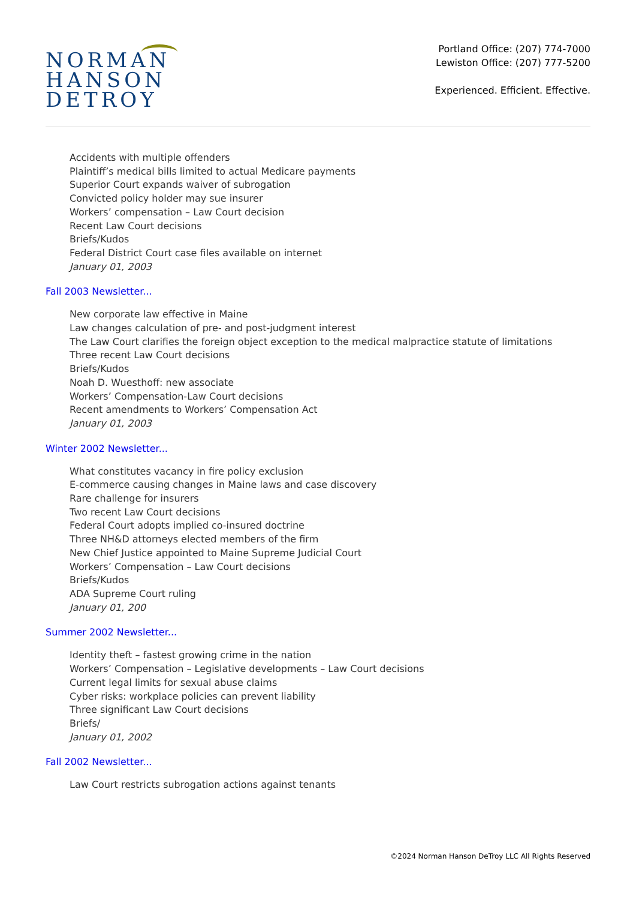NORMAN
HANSON
DETROY
Portland Office: (207) 774-7000
Lewiston Office: (207) 777-5200
Experienced. Efficient. Effective.
Accidents with multiple offenders
Plaintiff’s medical bills limited to actual Medicare payments
Superior Court expands waiver of subrogation
Convicted policy holder may sue insurer
Workers’ compensation – Law Court decision
Recent Law Court decisions
Briefs/Kudos
Federal District Court case files available on internet
January 01, 2003
Fall 2003 Newsletter...
New corporate law effective in Maine
Law changes calculation of pre- and post-judgment interest
The Law Court clarifies the foreign object exception to the medical malpractice statute of limitations
Three recent Law Court decisions
Briefs/Kudos
Noah D. Wuesthoff: new associate
Workers’ Compensation-Law Court decisions
Recent amendments to Workers’ Compensation Act
January 01, 2003
Winter 2002 Newsletter...
What constitutes vacancy in fire policy exclusion
E-commerce causing changes in Maine laws and case discovery
Rare challenge for insurers
Two recent Law Court decisions
Federal Court adopts implied co-insured doctrine
Three NH&D attorneys elected members of the firm
New Chief Justice appointed to Maine Supreme Judicial Court
Workers’ Compensation – Law Court decisions
Briefs/Kudos
ADA Supreme Court ruling
January 01, 200
Summer 2002 Newsletter...
Identity theft – fastest growing crime in the nation
Workers’ Compensation – Legislative developments – Law Court decisions
Current legal limits for sexual abuse claims
Cyber risks: workplace policies can prevent liability
Three significant Law Court decisions
Briefs/
January 01, 2002
Fall 2002 Newsletter...
Law Court restricts subrogation actions against tenants
©2024 Norman Hanson DeTroy LLC All Rights Reserved